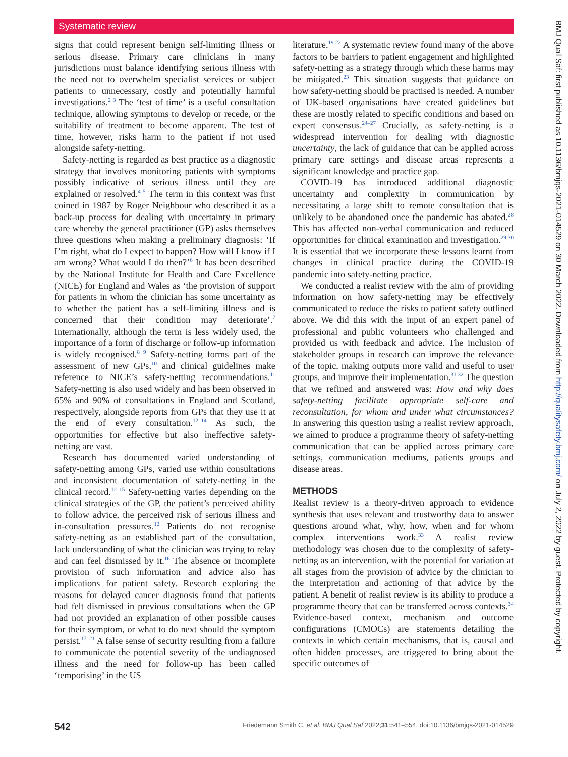Systematic review
signs that could represent benign self-limiting illness or serious disease. Primary care clinicians in many jurisdictions must balance identifying serious illness with the need not to overwhelm specialist services or subject patients to unnecessary, costly and potentially harmful investigations.<sup>2 3</sup> The ‘test of time’ is a useful consultation technique, allowing symptoms to develop or recede, or the suitability of treatment to become apparent. The test of time, however, risks harm to the patient if not used alongside safety-netting.
Safety-netting is regarded as best practice as a diagnostic strategy that involves monitoring patients with symptoms possibly indicative of serious illness until they are explained or resolved.<sup>4 5</sup> The term in this context was first coined in 1987 by Roger Neighbour who described it as a back-up process for dealing with uncertainty in primary care whereby the general practitioner (GP) asks themselves three questions when making a preliminary diagnosis: ‘If I’m right, what do I expect to happen? How will I know if I am wrong? What would I do then?’<sup>6</sup> It has been described by the National Institute for Health and Care Excellence (NICE) for England and Wales as ‘the provision of support for patients in whom the clinician has some uncertainty as to whether the patient has a self-limiting illness and is concerned that their condition may deteriorate’.<sup>7</sup> Internationally, although the term is less widely used, the importance of a form of discharge or follow-up information is widely recognised.<sup>8 9</sup> Safety-netting forms part of the assessment of new GPs,<sup>10</sup> and clinical guidelines make reference to NICE’s safety-netting recommendations.<sup>11</sup> Safety-netting is also used widely and has been observed in 65% and 90% of consultations in England and Scotland, respectively, alongside reports from GPs that they use it at the end of every consultation.<sup>12–14</sup> As such, the opportunities for effective but also ineffective safety-netting are vast.
Research has documented varied understanding of safety-netting among GPs, varied use within consultations and inconsistent documentation of safety-netting in the clinical record.<sup>12 15</sup> Safety-netting varies depending on the clinical strategies of the GP, the patient’s perceived ability to follow advice, the perceived risk of serious illness and in-consultation pressures.<sup>12</sup> Patients do not recognise safety-netting as an established part of the consultation, lack understanding of what the clinician was trying to relay and can feel dismissed by it.<sup>16</sup> The absence or incomplete provision of such information and advice also has implications for patient safety. Research exploring the reasons for delayed cancer diagnosis found that patients had felt dismissed in previous consultations when the GP had not provided an explanation of other possible causes for their symptom, or what to do next should the symptom persist.<sup>17–21</sup> A false sense of security resulting from a failure to communicate the potential severity of the undiagnosed illness and the need for follow-up has been called ‘temporising’ in the US
literature.<sup>19 22</sup> A systematic review found many of the above factors to be barriers to patient engagement and highlighted safety-netting as a strategy through which these harms may be mitigated.<sup>23</sup> This situation suggests that guidance on how safety-netting should be practised is needed. A number of UK-based organisations have created guidelines but these are mostly related to specific conditions and based on expert consensus.<sup>24–27</sup> Crucially, as safety-netting is a widespread intervention for dealing with diagnostic uncertainty, the lack of guidance that can be applied across primary care settings and disease areas represents a significant knowledge and practice gap.
COVID-19 has introduced additional diagnostic uncertainty and complexity in communication by necessitating a large shift to remote consultation that is unlikely to be abandoned once the pandemic has abated.<sup>28</sup> This has affected non-verbal communication and reduced opportunities for clinical examination and investigation.<sup>29 30</sup> It is essential that we incorporate these lessons learnt from changes in clinical practice during the COVID-19 pandemic into safety-netting practice.
We conducted a realist review with the aim of providing information on how safety-netting may be effectively communicated to reduce the risks to patient safety outlined above. We did this with the input of an expert panel of professional and public volunteers who challenged and provided us with feedback and advice. The inclusion of stakeholder groups in research can improve the relevance of the topic, making outputs more valid and useful to user groups, and improve their implementation.<sup>31 32</sup> The question that we refined and answered was: How and why does safety-netting facilitate appropriate self-care and reconsultation, for whom and under what circumstances? In answering this question using a realist review approach, we aimed to produce a programme theory of safety-netting communication that can be applied across primary care settings, communication mediums, patients groups and disease areas.
METHODS
Realist review is a theory-driven approach to evidence synthesis that uses relevant and trustworthy data to answer questions around what, why, how, when and for whom complex interventions work.<sup>33</sup> A realist review methodology was chosen due to the complexity of safety-netting as an intervention, with the potential for variation at all stages from the provision of advice by the clinician to the interpretation and actioning of that advice by the patient. A benefit of realist review is its ability to produce a programme theory that can be transferred across contexts.<sup>34</sup> Evidence-based context, mechanism and outcome configurations (CMOCs) are statements detailing the contexts in which certain mechanisms, that is, causal and often hidden processes, are triggered to bring about the specific outcomes of
BMJ Qual Saf: first published as 10.1136/bmjqs-2021-014529 on 30 March 2022. Downloaded from http://qualitysafety.bmj.com/ on July 2, 2022 by guest. Protected by copyright.
542 Friedemann Smith C, et al. BMJ Qual Saf 2022;31:541–554. doi:10.1136/bmjqs-2021-014529